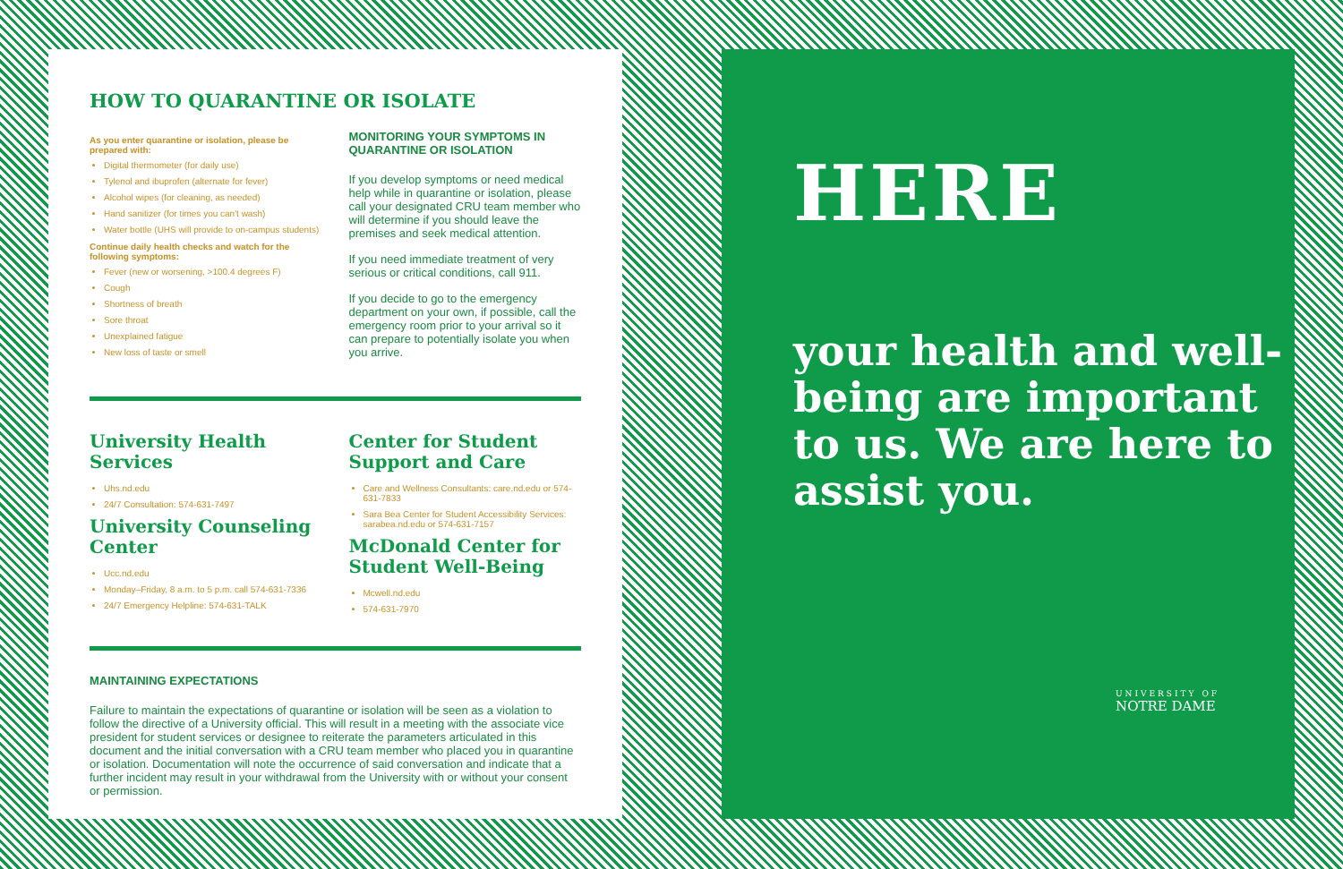HOW TO QUARANTINE OR ISOLATE
As you enter quarantine or isolation, please be prepared with:
Digital thermometer (for daily use)
Tylenol and ibuprofen (alternate for fever)
Alcohol wipes (for cleaning, as needed)
Hand sanitizer (for times you can't wash)
Water bottle (UHS will provide to on-campus students)
Continue daily health checks and watch for the following symptoms:
Fever (new or worsening, >100.4 degrees F)
Cough
Shortness of breath
Sore throat
Unexplained fatigue
New loss of taste or smell
MONITORING YOUR SYMPTOMS IN QUARANTINE OR ISOLATION
If you develop symptoms or need medical help while in quarantine or isolation, please call your designated CRU team member who will determine if you should leave the premises and seek medical attention.
If you need immediate treatment of very serious or critical conditions, call 911.
If you decide to go to the emergency department on your own, if possible, call the emergency room prior to your arrival so it can prepare to potentially isolate you when you arrive.
University Health Services
Uhs.nd.edu
24/7 Consultation: 574-631-7497
University Counseling Center
Ucc.nd.edu
Monday–Friday, 8 a.m. to 5 p.m. call 574-631-7336
24/7 Emergency Helpline: 574-631-TALK
Center for Student Support and Care
Care and Wellness Consultants: care.nd.edu or 574-631-7833
Sara Bea Center for Student Accessibility Services: sarabea.nd.edu or 574-631-7157
McDonald Center for Student Well-Being
Mcwell.nd.edu
574-631-7970
MAINTAINING EXPECTATIONS
Failure to maintain the expectations of quarantine or isolation will be seen as a violation to follow the directive of a University official. This will result in a meeting with the associate vice president for student services or designee to reiterate the parameters articulated in this document and the initial conversation with a CRU team member who placed you in quarantine or isolation. Documentation will note the occurrence of said conversation and indicate that a further incident may result in your withdrawal from the University with or without your consent or permission.
HERE
your health and well-being are important to us. We are here to assist you.
UNIVERSITY OF
NOTRE DAME